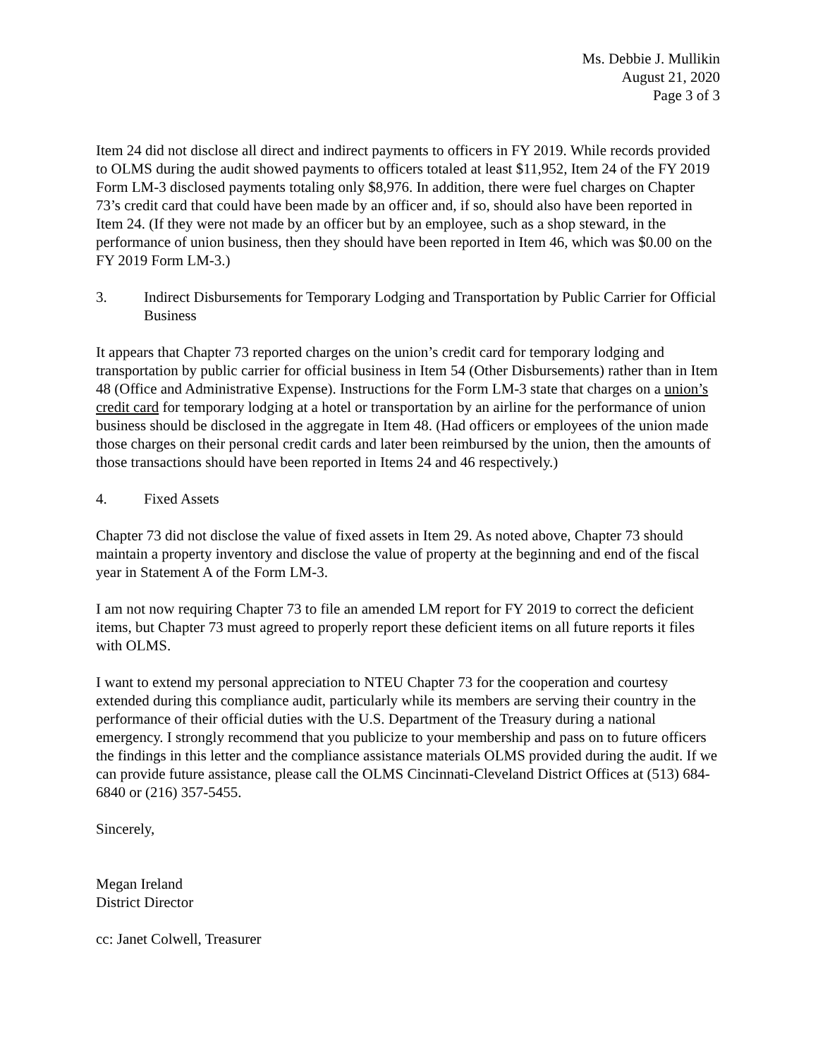Ms. Debbie J. Mullikin
August 21, 2020
Page 3 of 3
Item 24 did not disclose all direct and indirect payments to officers in FY 2019. While records provided to OLMS during the audit showed payments to officers totaled at least $11,952, Item 24 of the FY 2019 Form LM-3 disclosed payments totaling only $8,976. In addition, there were fuel charges on Chapter 73’s credit card that could have been made by an officer and, if so, should also have been reported in Item 24. (If they were not made by an officer but by an employee, such as a shop steward, in the performance of union business, then they should have been reported in Item 46, which was $0.00 on the FY 2019 Form LM-3.)
3. Indirect Disbursements for Temporary Lodging and Transportation by Public Carrier for Official Business
It appears that Chapter 73 reported charges on the union’s credit card for temporary lodging and transportation by public carrier for official business in Item 54 (Other Disbursements) rather than in Item 48 (Office and Administrative Expense). Instructions for the Form LM-3 state that charges on a union’s credit card for temporary lodging at a hotel or transportation by an airline for the performance of union business should be disclosed in the aggregate in Item 48. (Had officers or employees of the union made those charges on their personal credit cards and later been reimbursed by the union, then the amounts of those transactions should have been reported in Items 24 and 46 respectively.)
4. Fixed Assets
Chapter 73 did not disclose the value of fixed assets in Item 29. As noted above, Chapter 73 should maintain a property inventory and disclose the value of property at the beginning and end of the fiscal year in Statement A of the Form LM-3.
I am not now requiring Chapter 73 to file an amended LM report for FY 2019 to correct the deficient items, but Chapter 73 must agreed to properly report these deficient items on all future reports it files with OLMS.
I want to extend my personal appreciation to NTEU Chapter 73 for the cooperation and courtesy extended during this compliance audit, particularly while its members are serving their country in the performance of their official duties with the U.S. Department of the Treasury during a national emergency. I strongly recommend that you publicize to your membership and pass on to future officers the findings in this letter and the compliance assistance materials OLMS provided during the audit. If we can provide future assistance, please call the OLMS Cincinnati-Cleveland District Offices at (513) 684-6840 or (216) 357-5455.
Sincerely,
Megan Ireland
District Director
cc: Janet Colwell, Treasurer